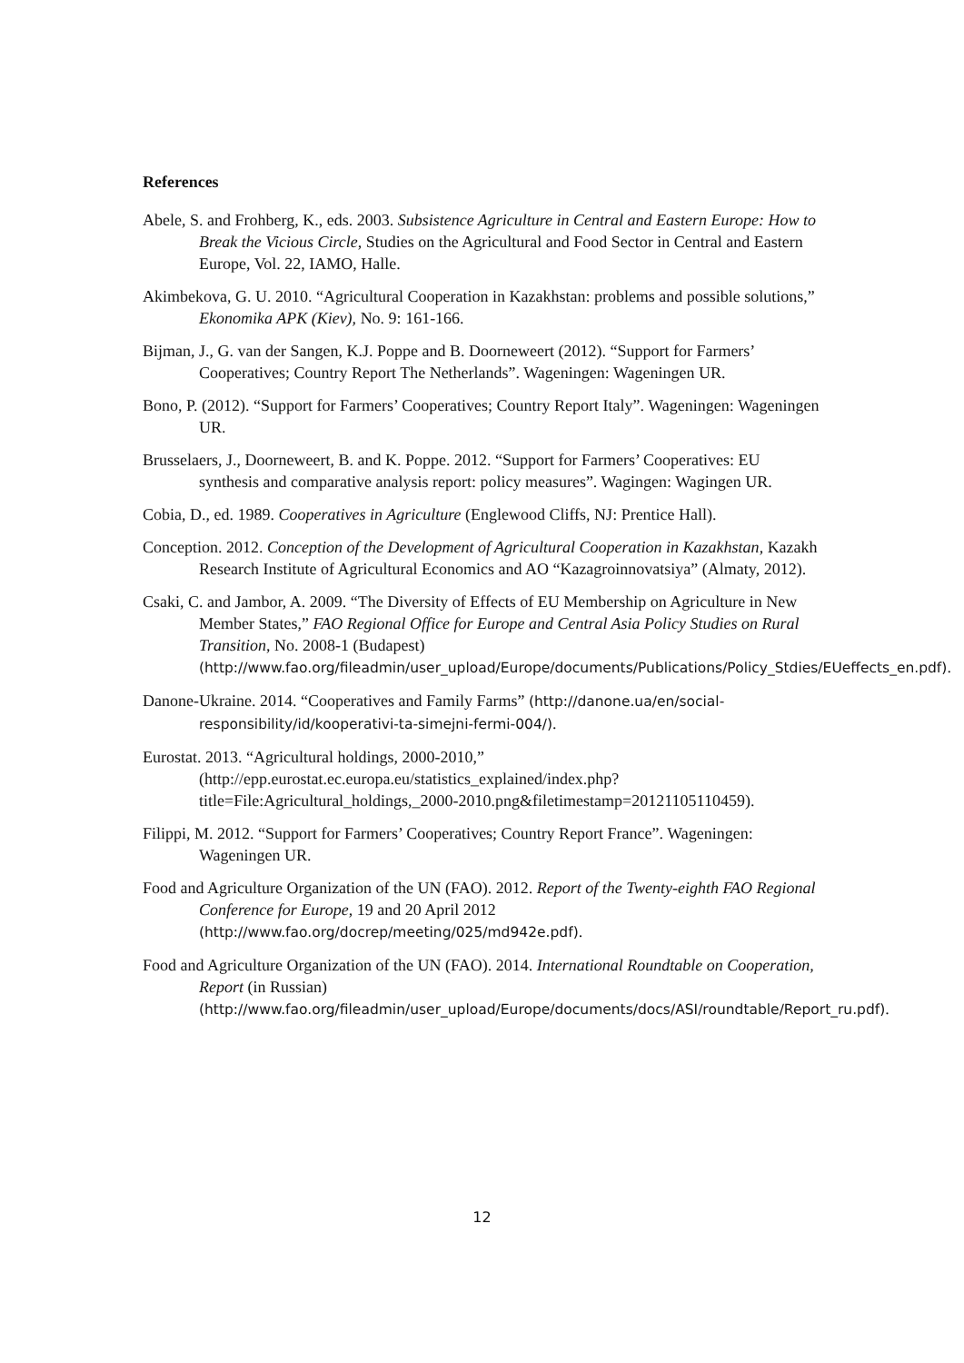References
Abele, S. and Frohberg, K., eds. 2003. Subsistence Agriculture in Central and Eastern Europe: How to Break the Vicious Circle, Studies on the Agricultural and Food Sector in Central and Eastern Europe, Vol. 22, IAMO, Halle.
Akimbekova, G. U. 2010. “Agricultural Cooperation in Kazakhstan: problems and possible solutions,” Ekonomika APK (Kiev), No. 9: 161-166.
Bijman, J., G. van der Sangen, K.J. Poppe and B. Doorneweert (2012). “Support for Farmers’ Cooperatives; Country Report The Netherlands”. Wageningen: Wageningen UR.
Bono, P. (2012). “Support for Farmers’ Cooperatives; Country Report Italy”. Wageningen: Wageningen UR.
Brusselaers, J., Doorneweert, B. and K. Poppe. 2012. “Support for Farmers’ Cooperatives: EU synthesis and comparative analysis report: policy measures”. Wagingen: Wagingen UR.
Cobia, D., ed. 1989. Cooperatives in Agriculture (Englewood Cliffs, NJ: Prentice Hall).
Conception. 2012. Conception of the Development of Agricultural Cooperation in Kazakhstan, Kazakh Research Institute of Agricultural Economics and AO “Kazagroinnovatsiya” (Almaty, 2012).
Csaki, C. and Jambor, A. 2009. “The Diversity of Effects of EU Membership on Agriculture in New Member States,” FAO Regional Office for Europe and Central Asia Policy Studies on Rural Transition, No. 2008-1 (Budapest) (http://www.fao.org/fileadmin/user_upload/Europe/documents/Publications/Policy_Stdies/EUeffects_en.pdf).
Danone-Ukraine. 2014. “Cooperatives and Family Farms” (http://danone.ua/en/social-responsibility/id/kooperativi-ta-simejni-fermi-004/).
Eurostat. 2013. “Agricultural holdings, 2000-2010,” (http://epp.eurostat.ec.europa.eu/statistics_explained/index.php?title=File:Agricultural_holdings,_2000-2010.png&filetimestamp=20121105110459).
Filippi, M. 2012. “Support for Farmers’ Cooperatives; Country Report France”. Wageningen: Wageningen UR.
Food and Agriculture Organization of the UN (FAO). 2012. Report of the Twenty-eighth FAO Regional Conference for Europe, 19 and 20 April 2012 (http://www.fao.org/docrep/meeting/025/md942e.pdf).
Food and Agriculture Organization of the UN (FAO). 2014. International Roundtable on Cooperation, Report (in Russian) (http://www.fao.org/fileadmin/user_upload/Europe/documents/docs/ASI/roundtable/Report_ru.pdf).
12